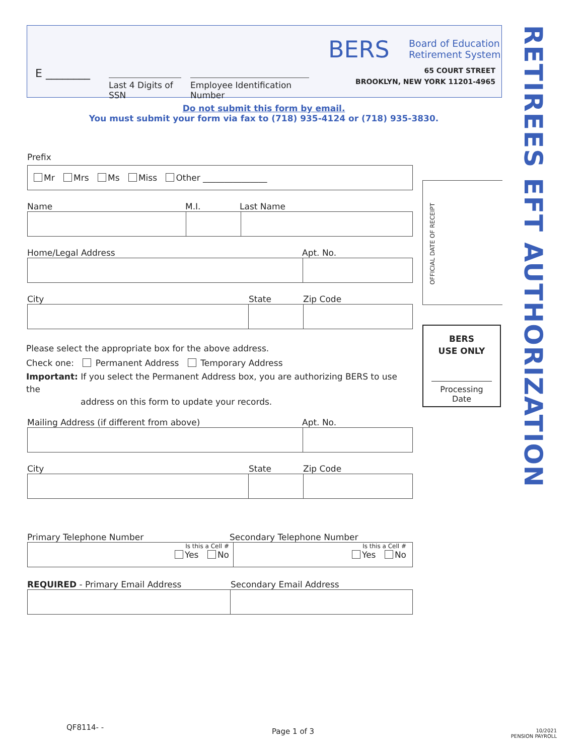E ________
Last 4 Digits of SSN
Employee Identification Number
BERS
Board of Education
Retirement System
65 COURT STREET
BROOKLYN, NEW YORK 11201-4965
Do not submit this form by email.
You must submit your form via fax to (718) 935-4124 or (718) 935-3830.
RETIREES EFT AUTHORIZATION
Prefix
Mr Mrs Ms Miss Other _______________
Name M.I. Last Name
Home/Legal Address Apt. No.
City State Zip Code
Please select the appropriate box for the above address.
Check one: Permanent Address Temporary Address
Important: If you select the Permanent Address box, you are authorizing BERS to use the
address on this form to update your records.
Mailing Address (if different from above) Apt. No.
City State Zip Code
Primary Telephone Number Secondary Telephone Number
Is this a Cell #
Yes No
Is this a Cell #
Yes No
REQUIRED - Primary Email Address Secondary Email Address
OFFICIAL DATE OF RECEIPT
BERS
USE ONLY
Processing Date
QF8114- - Page 1 of 3
10/2021
PENSION PAYROLL